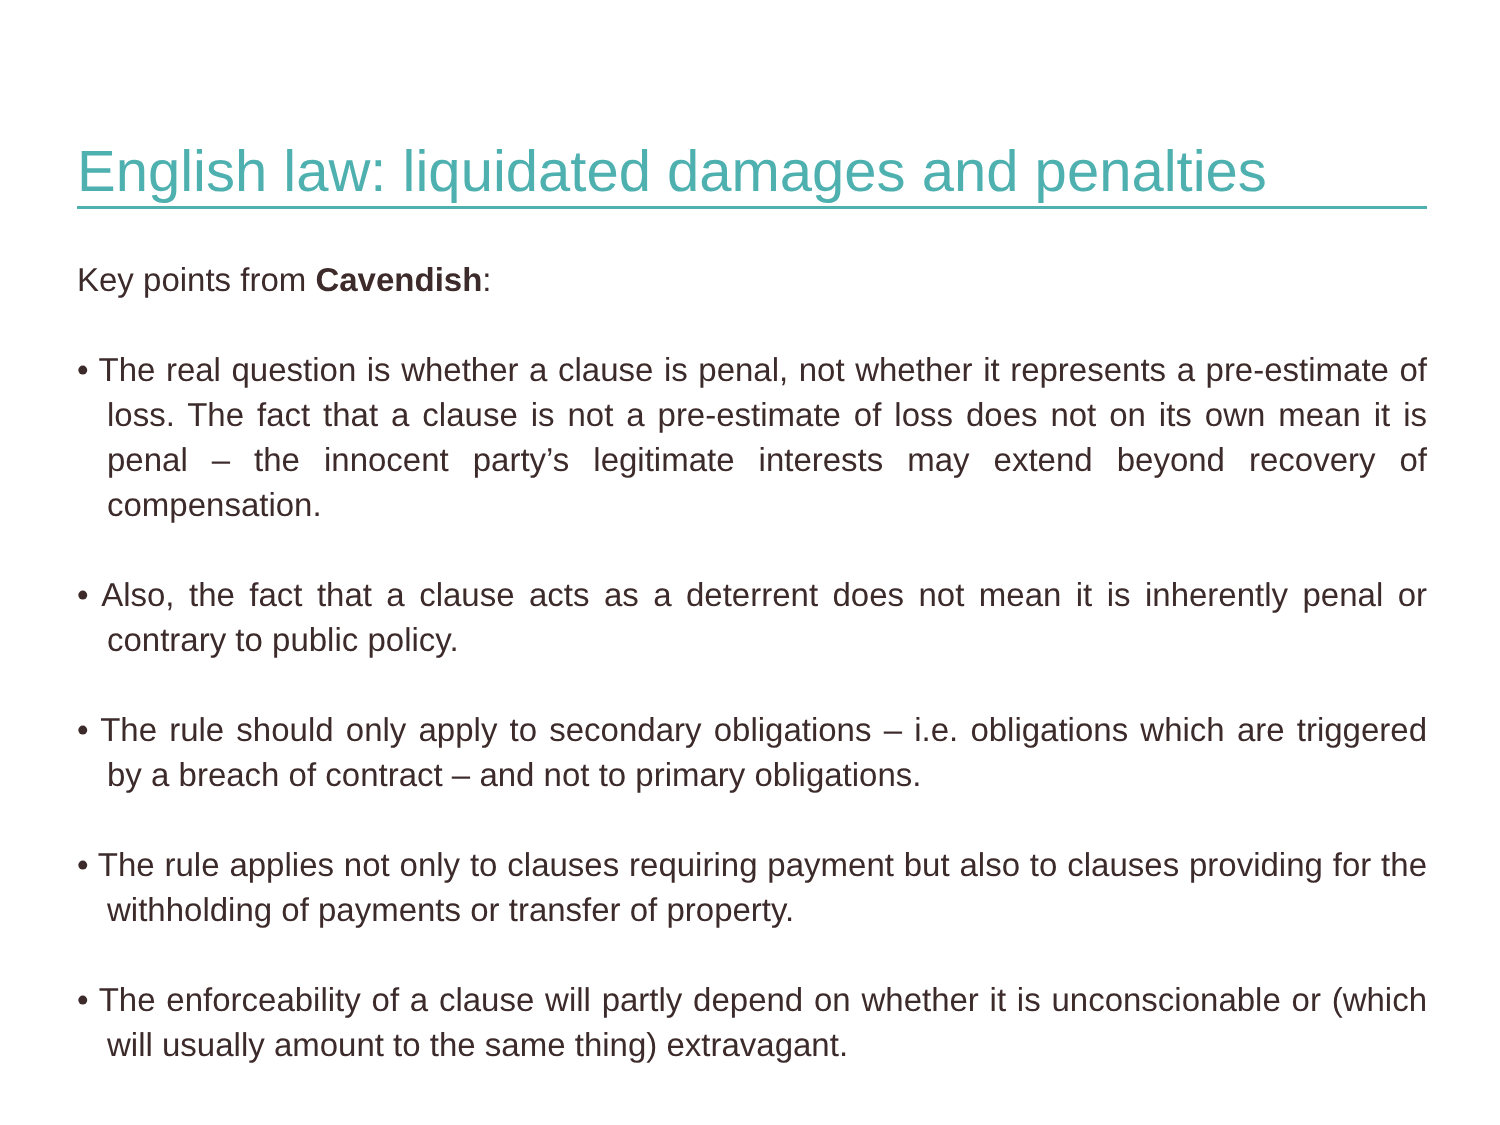English law: liquidated damages and penalties
Key points from Cavendish:
• The real question is whether a clause is penal, not whether it represents a pre-estimate of loss. The fact that a clause is not a pre-estimate of loss does not on its own mean it is penal – the innocent party’s legitimate interests may extend beyond recovery of compensation.
• Also, the fact that a clause acts as a deterrent does not mean it is inherently penal or contrary to public policy.
• The rule should only apply to secondary obligations – i.e. obligations which are triggered by a breach of contract – and not to primary obligations.
• The rule applies not only to clauses requiring payment but also to clauses providing for the withholding of payments or transfer of property.
• The enforceability of a clause will partly depend on whether it is unconscionable or (which will usually amount to the same thing) extravagant.